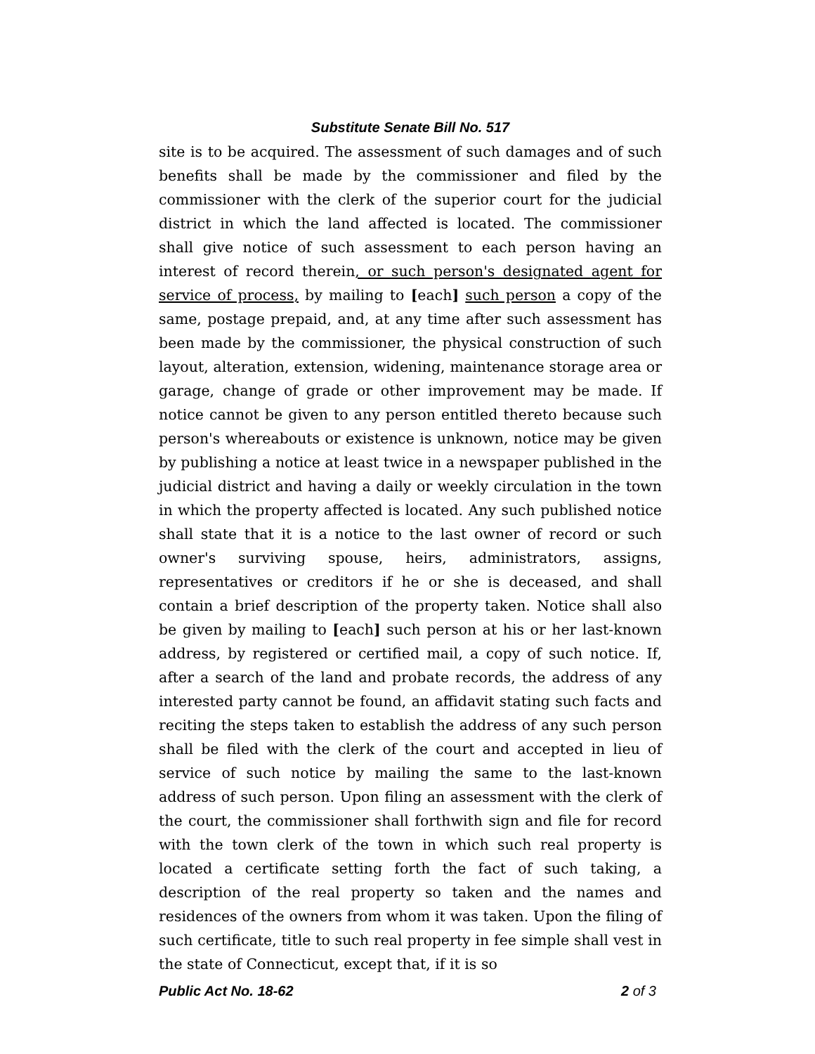Substitute Senate Bill No. 517
site is to be acquired. The assessment of such damages and of such benefits shall be made by the commissioner and filed by the commissioner with the clerk of the superior court for the judicial district in which the land affected is located. The commissioner shall give notice of such assessment to each person having an interest of record therein, or such person's designated agent for service of process, by mailing to [each] such person a copy of the same, postage prepaid, and, at any time after such assessment has been made by the commissioner, the physical construction of such layout, alteration, extension, widening, maintenance storage area or garage, change of grade or other improvement may be made. If notice cannot be given to any person entitled thereto because such person's whereabouts or existence is unknown, notice may be given by publishing a notice at least twice in a newspaper published in the judicial district and having a daily or weekly circulation in the town in which the property affected is located. Any such published notice shall state that it is a notice to the last owner of record or such owner's surviving spouse, heirs, administrators, assigns, representatives or creditors if he or she is deceased, and shall contain a brief description of the property taken. Notice shall also be given by mailing to [each] such person at his or her last-known address, by registered or certified mail, a copy of such notice. If, after a search of the land and probate records, the address of any interested party cannot be found, an affidavit stating such facts and reciting the steps taken to establish the address of any such person shall be filed with the clerk of the court and accepted in lieu of service of such notice by mailing the same to the last-known address of such person. Upon filing an assessment with the clerk of the court, the commissioner shall forthwith sign and file for record with the town clerk of the town in which such real property is located a certificate setting forth the fact of such taking, a description of the real property so taken and the names and residences of the owners from whom it was taken. Upon the filing of such certificate, title to such real property in fee simple shall vest in the state of Connecticut, except that, if it is so
Public Act No. 18-62 2 of 3